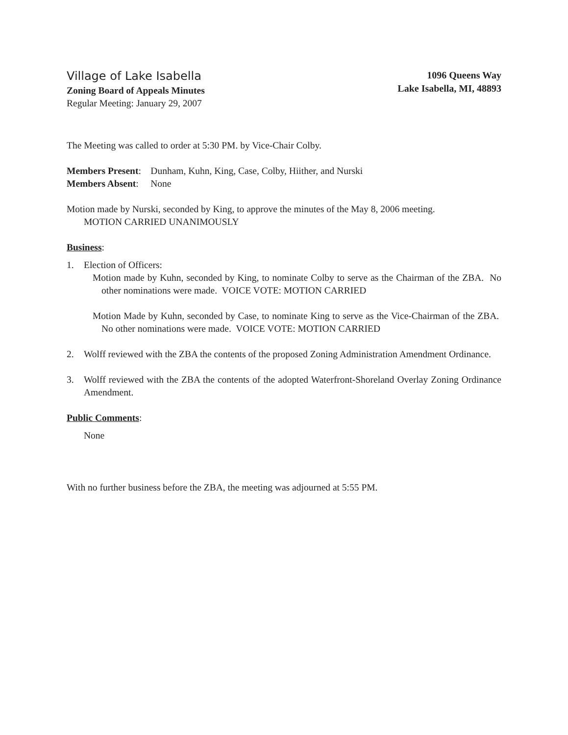Village of Lake Isabella
Zoning Board of Appeals Minutes
Regular Meeting: January 29, 2007
1096 Queens Way
Lake Isabella, MI, 48893
The Meeting was called to order at 5:30 PM. by Vice-Chair Colby.
Members Present: Dunham, Kuhn, King, Case, Colby, Hiither, and Nurski
Members Absent: None
Motion made by Nurski, seconded by King, to approve the minutes of the May 8, 2006 meeting.
MOTION CARRIED UNANIMOUSLY
Business:
1. Election of Officers:
Motion made by Kuhn, seconded by King, to nominate Colby to serve as the Chairman of the ZBA. No other nominations were made. VOICE VOTE: MOTION CARRIED
Motion Made by Kuhn, seconded by Case, to nominate King to serve as the Vice-Chairman of the ZBA. No other nominations were made. VOICE VOTE: MOTION CARRIED
2. Wolff reviewed with the ZBA the contents of the proposed Zoning Administration Amendment Ordinance.
3. Wolff reviewed with the ZBA the contents of the adopted Waterfront-Shoreland Overlay Zoning Ordinance Amendment.
Public Comments:
None
With no further business before the ZBA, the meeting was adjourned at 5:55 PM.